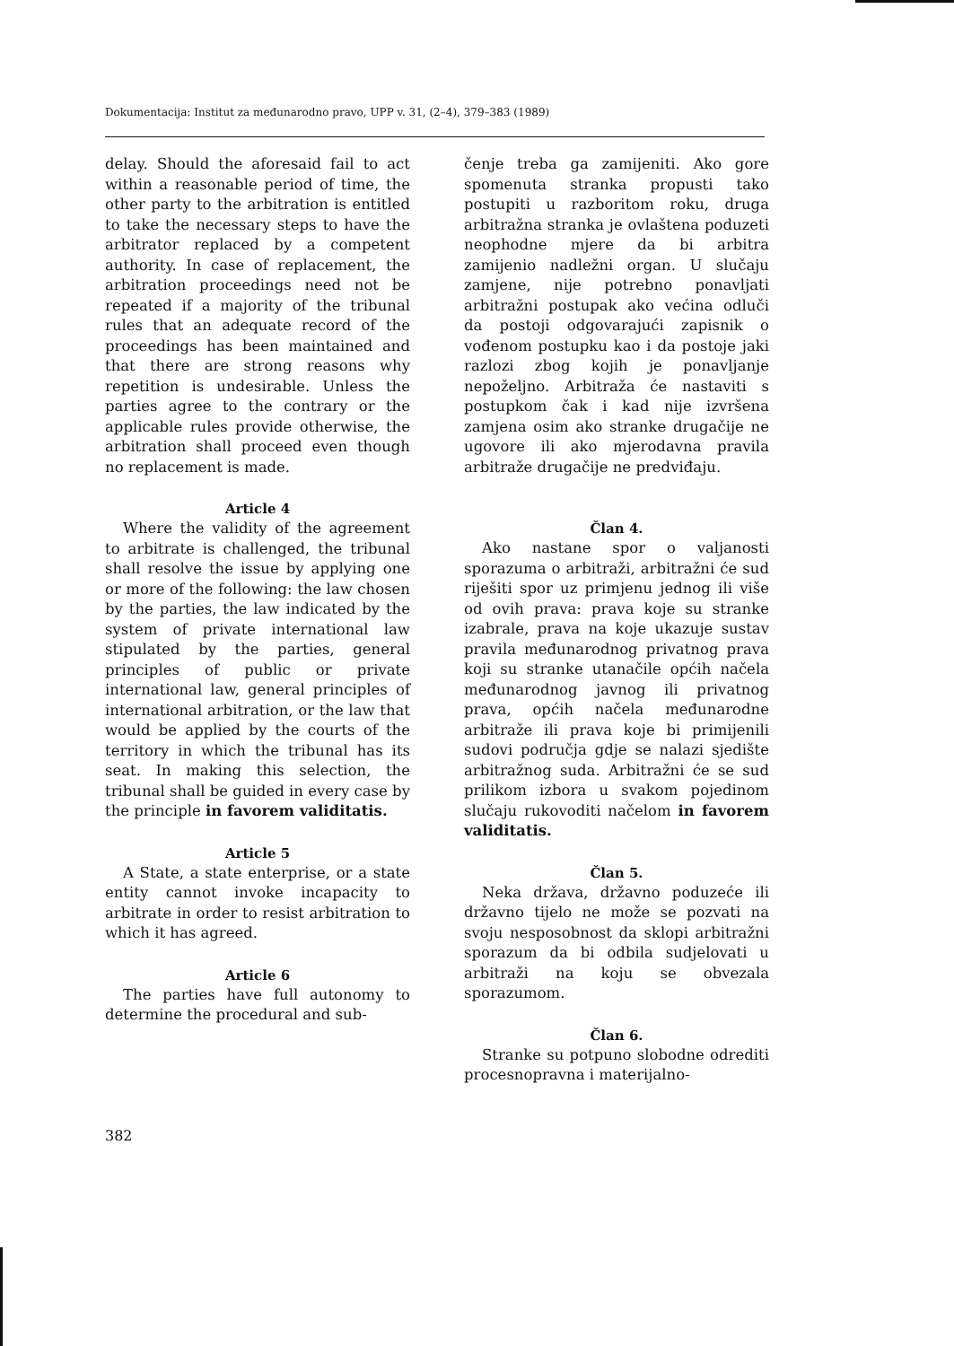Dokumentacija: Institut za međunarodno pravo, UPP v. 31, (2–4), 379–383 (1989)
delay. Should the aforesaid fail to act within a reasonable period of time, the other party to the arbitration is entitled to take the necessary steps to have the arbitrator replaced by a competent authority. In case of replacement, the arbitration proceedings need not be repeated if a majority of the tribunal rules that an adequate record of the proceedings has been maintained and that there are strong reasons why repetition is undesirable. Unless the parties agree to the contrary or the applicable rules provide otherwise, the arbitration shall proceed even though no replacement is made.
Article 4
Where the validity of the agreement to arbitrate is challenged, the tribunal shall resolve the issue by applying one or more of the following: the law chosen by the parties, the law indicated by the system of private international law stipulated by the parties, general principles of public or private international law, general principles of international arbitration, or the law that would be applied by the courts of the territory in which the tribunal has its seat. In making this selection, the tribunal shall be guided in every case by the principle in favorem validitatis.
Article 5
A State, a state enterprise, or a state entity cannot invoke incapacity to arbitrate in order to resist arbitration to which it has agreed.
Article 6
The parties have full autonomy to determine the procedural and sub-
čenje treba ga zamijeniti. Ako gore spomenuta stranka propusti tako postupiti u razboritom roku, druga arbitražna stranka je ovlaštena poduzeti neophodne mjere da bi arbitra zamijenio nadležni organ. U slučaju zamjene, nije potrebno ponavljati arbitražni postupak ako većina odluči da postoji odgovarajući zapisnik o vođenom postupku kao i da postoje jaki razlozi zbog kojih je ponavljanje nepoželjno. Arbitraža će nastaviti s postupkom čak i kad nije izvršena zamjena osim ako stranke drugačije ne ugovore ili ako mjerodavna pravila arbitraže drugačije ne predviđaju.
Član 4.
Ako nastane spor o valjanosti sporazuma o arbitraži, arbitražni će sud riješiti spor uz primjenu jednog ili više od ovih prava: prava koje su stranke izabrale, prava na koje ukazuje sustav pravila međunarodnog privatnog prava koji su stranke utanačile općih načela međunarodnog javnog ili privatnog prava, općih načela međunarodne arbitraže ili prava koje bi primijenili sudovi područja gdje se nalazi sjedište arbitražnog suda. Arbitražni će se sud prilikom izbora u svakom pojedinom slučaju rukovoditi načelom in favorem validitatis.
Član 5.
Neka država, državno poduzeće ili državno tijelo ne može se pozvati na svoju nesposobnost da sklopi arbitražni sporazum da bi odbila sudjelovati u arbitraži na koju se obvezala sporazumom.
Član 6.
Stranke su potpuno slobodne odrediti procesnopravna i materijalno-
382